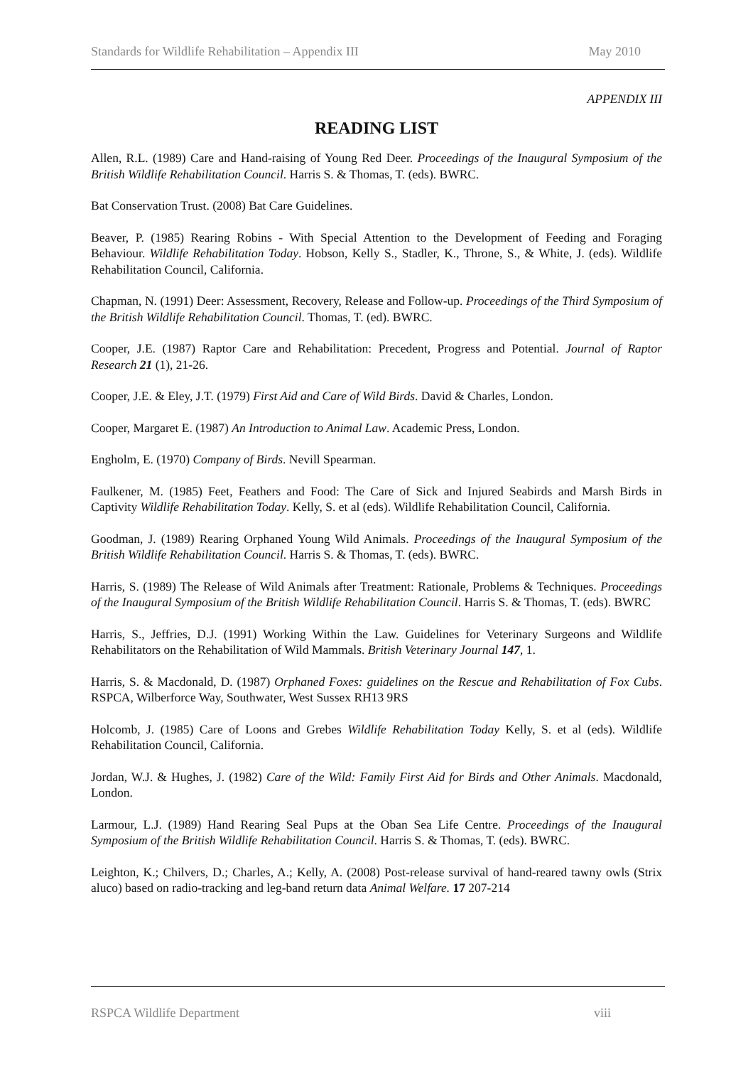Standards for Wildlife Rehabilitation – Appendix III May 2010
APPENDIX III
READING LIST
Allen, R.L. (1989) Care and Hand-raising of Young Red Deer. Proceedings of the Inaugural Symposium of the British Wildlife Rehabilitation Council. Harris S. & Thomas, T. (eds). BWRC.
Bat Conservation Trust. (2008) Bat Care Guidelines.
Beaver, P. (1985) Rearing Robins - With Special Attention to the Development of Feeding and Foraging Behaviour. Wildlife Rehabilitation Today. Hobson, Kelly S., Stadler, K., Throne, S., & White, J. (eds). Wildlife Rehabilitation Council, California.
Chapman, N. (1991) Deer: Assessment, Recovery, Release and Follow-up. Proceedings of the Third Symposium of the British Wildlife Rehabilitation Council. Thomas, T. (ed). BWRC.
Cooper, J.E. (1987) Raptor Care and Rehabilitation: Precedent, Progress and Potential. Journal of Raptor Research 21 (1), 21-26.
Cooper, J.E. & Eley, J.T. (1979) First Aid and Care of Wild Birds. David & Charles, London.
Cooper, Margaret E. (1987) An Introduction to Animal Law. Academic Press, London.
Engholm, E. (1970) Company of Birds. Nevill Spearman.
Faulkener, M. (1985) Feet, Feathers and Food: The Care of Sick and Injured Seabirds and Marsh Birds in Captivity Wildlife Rehabilitation Today. Kelly, S. et al (eds). Wildlife Rehabilitation Council, California.
Goodman, J. (1989) Rearing Orphaned Young Wild Animals. Proceedings of the Inaugural Symposium of the British Wildlife Rehabilitation Council. Harris S. & Thomas, T. (eds). BWRC.
Harris, S. (1989) The Release of Wild Animals after Treatment: Rationale, Problems & Techniques. Proceedings of the Inaugural Symposium of the British Wildlife Rehabilitation Council. Harris S. & Thomas, T. (eds). BWRC
Harris, S., Jeffries, D.J. (1991) Working Within the Law. Guidelines for Veterinary Surgeons and Wildlife Rehabilitators on the Rehabilitation of Wild Mammals. British Veterinary Journal 147, 1.
Harris, S. & Macdonald, D. (1987) Orphaned Foxes: guidelines on the Rescue and Rehabilitation of Fox Cubs. RSPCA, Wilberforce Way, Southwater, West Sussex RH13 9RS
Holcomb, J. (1985) Care of Loons and Grebes Wildlife Rehabilitation Today Kelly, S. et al (eds). Wildlife Rehabilitation Council, California.
Jordan, W.J. & Hughes, J. (1982) Care of the Wild: Family First Aid for Birds and Other Animals. Macdonald, London.
Larmour, L.J. (1989) Hand Rearing Seal Pups at the Oban Sea Life Centre. Proceedings of the Inaugural Symposium of the British Wildlife Rehabilitation Council. Harris S. & Thomas, T. (eds). BWRC.
Leighton, K.; Chilvers, D.; Charles, A.; Kelly, A. (2008) Post-release survival of hand-reared tawny owls (Strix aluco) based on radio-tracking and leg-band return data Animal Welfare. 17 207-214
RSPCA Wildlife Department viii